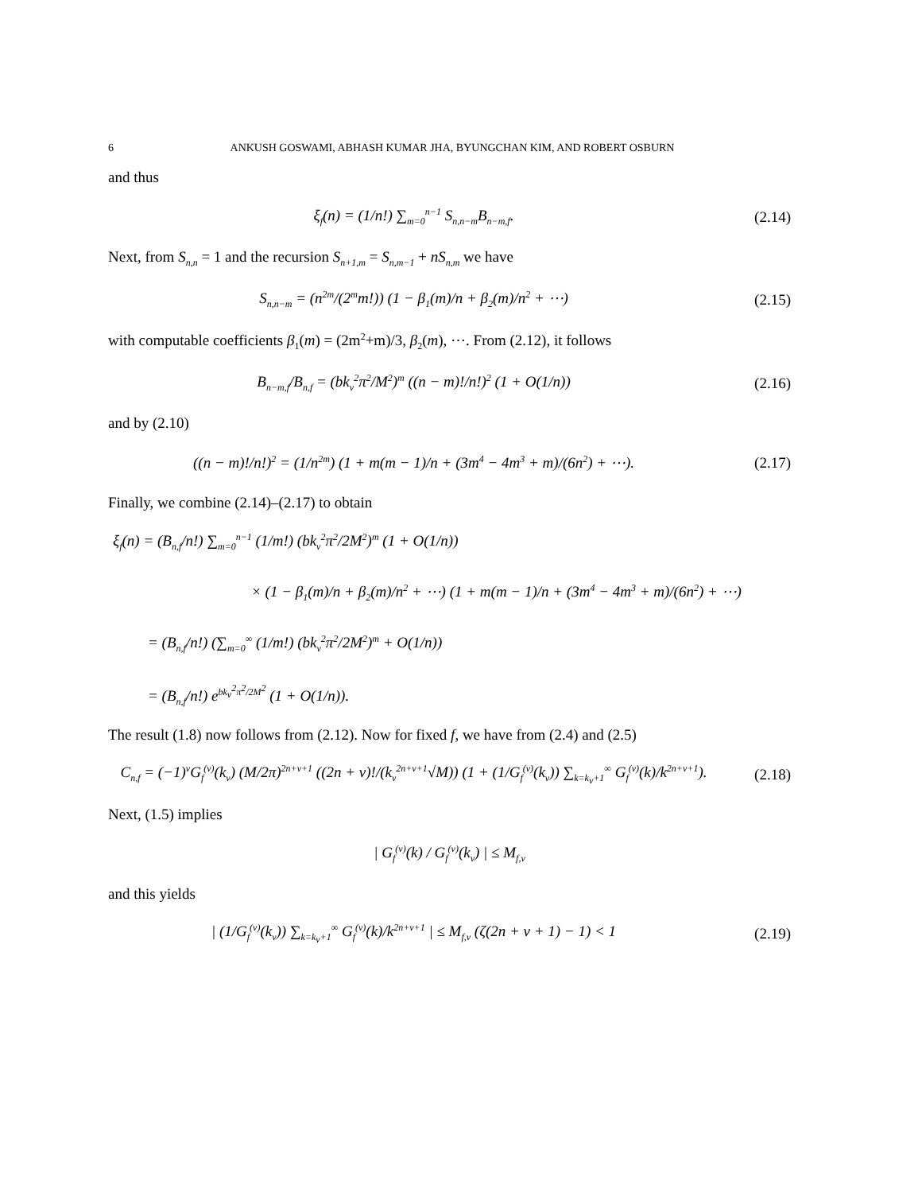6 ANKUSH GOSWAMI, ABHASH KUMAR JHA, BYUNGCHAN KIM, AND ROBERT OSBURN
and thus
ξ<sub>f</sub>(n) = (1/n!) ∑<sub>m=0</sub><sup>n−1</sup> S<sub>n,n−m</sub>B<sub>n−m,f</sub>.
(2.14)
Next, from S<sub>n,n</sub> = 1 and the recursion S<sub>n+1,m</sub> = S<sub>n,m−1</sub> + nS<sub>n,m</sub> we have
S<sub>n,n−m</sub> = (n<sup>2m</sup>/(2<sup>m</sup>m!)) (1 − β<sub>1</sub>(m)/n + β<sub>2</sub>(m)/n<sup>2</sup> + ⋯)
(2.15)
with computable coefficients β<sub>1</sub>(m) = (2m<sup>2</sup>+m)/3, β<sub>2</sub>(m), ⋯. From (2.12), it follows
B<sub>n−m,f</sub>/B<sub>n,f</sub> = (bk<sub>ν</sub><sup>2</sup>π<sup>2</sup>/M<sup>2</sup>)<sup>m</sup> ((n − m)!/n!)<sup>2</sup> (1 + O(1/n))
(2.16)
and by (2.10)
((n − m)!/n!)<sup>2</sup> = (1/n<sup>2m</sup>) (1 + m(m − 1)/n + (3m<sup>4</sup> − 4m<sup>3</sup> + m)/(6n<sup>2</sup>) + ⋯).
(2.17)
Finally, we combine (2.14)–(2.17) to obtain
ξ<sub>f</sub>(n) = (B<sub>n,f</sub>/n!) ∑<sub>m=0</sub><sup>n−1</sup> (1/m!) (bk<sub>ν</sub><sup>2</sup>π<sup>2</sup>/2M<sup>2</sup>)<sup>m</sup> (1 + O(1/n))
× (1 − β<sub>1</sub>(m)/n + β<sub>2</sub>(m)/n<sup>2</sup> + ⋯) (1 + m(m − 1)/n + (3m<sup>4</sup> − 4m<sup>3</sup> + m)/(6n<sup>2</sup>) + ⋯)
= (B<sub>n,f</sub>/n!) (∑<sub>m=0</sub><sup>∞</sup> (1/m!) (bk<sub>ν</sub><sup>2</sup>π<sup>2</sup>/2M<sup>2</sup>)<sup>m</sup> + O(1/n))
= (B<sub>n,f</sub>/n!) e<sup>bk<sub>ν</sub><sup>2</sup>π<sup>2</sup>/2M<sup>2</sup></sup> (1 + O(1/n)).
The result (1.8) now follows from (2.12). Now for fixed f, we have from (2.4) and (2.5)
C<sub>n,f</sub> = (−1)<sup>ν</sup>G<sub>f</sub><sup>(ν)</sup>(k<sub>ν</sub>) (M/2π)<sup>2n+ν+1</sup> ((2n + ν)!/(k<sub>ν</sub><sup>2n+ν+1</sup>√M)) (1 + (1/G<sub>f</sub><sup>(ν)</sup>(k<sub>ν</sub>)) ∑<sub>k=k<sub>ν</sub>+1</sub><sup>∞</sup> G<sub>f</sub><sup>(ν)</sup>(k)/k<sup>2n+ν+1</sup>).
(2.18)
Next, (1.5) implies
| G<sub>f</sub><sup>(ν)</sup>(k) / G<sub>f</sub><sup>(ν)</sup>(k<sub>ν</sub>) | ≤ M<sub>f,ν</sub>
and this yields
| (1/G<sub>f</sub><sup>(ν)</sup>(k<sub>ν</sub>)) ∑<sub>k=k<sub>ν</sub>+1</sub><sup>∞</sup> G<sub>f</sub><sup>(ν)</sup>(k)/k<sup>2n+ν+1</sup> | ≤ M<sub>f,ν</sub> (ζ(2n + ν + 1) − 1) < 1
(2.19)